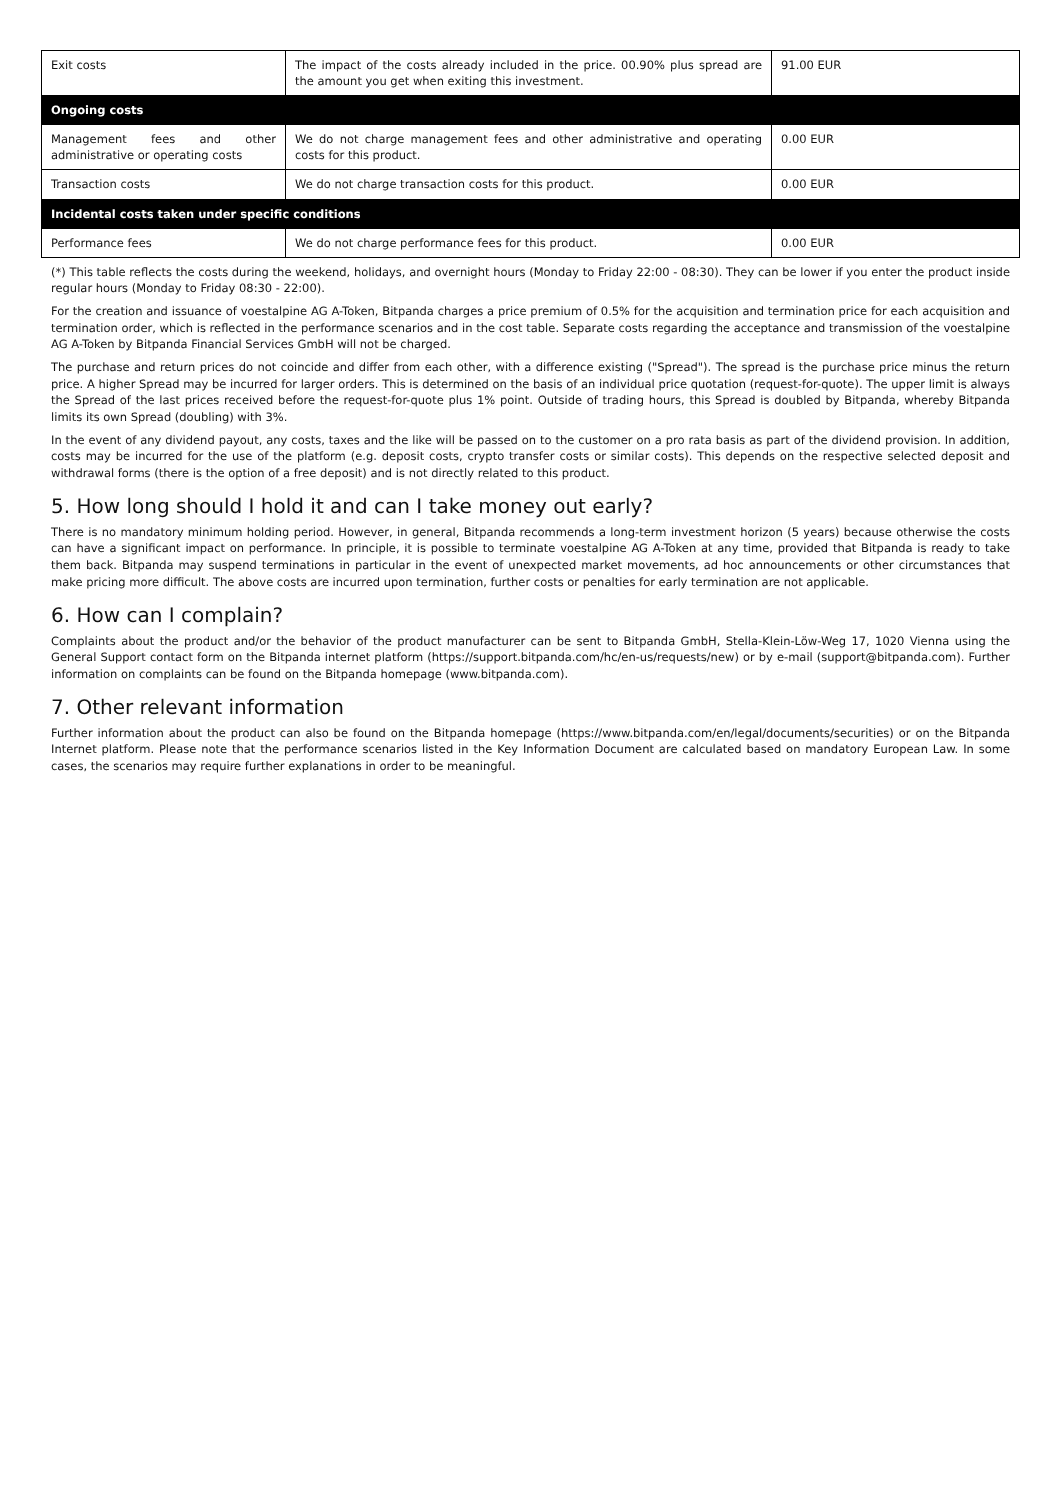| Exit costs | The impact of the costs already included in the price. 00.90% plus spread are the amount you get when exiting this investment. | 91.00 EUR |
| Ongoing costs | | |
| Management fees and other administrative or operating costs | We do not charge management fees and other administrative and operating costs for this product. | 0.00 EUR |
| Transaction costs | We do not charge transaction costs for this product. | 0.00 EUR |
| Incidental costs taken under specific conditions | | |
| Performance fees | We do not charge performance fees for this product. | 0.00 EUR |
(*) This table reflects the costs during the weekend, holidays, and overnight hours (Monday to Friday 22:00 - 08:30). They can be lower if you enter the product inside regular hours (Monday to Friday 08:30 - 22:00).
For the creation and issuance of voestalpine AG A-Token, Bitpanda charges a price premium of 0.5% for the acquisition and termination price for each acquisition and termination order, which is reflected in the performance scenarios and in the cost table. Separate costs regarding the acceptance and transmission of the voestalpine AG A-Token by Bitpanda Financial Services GmbH will not be charged.
The purchase and return prices do not coincide and differ from each other, with a difference existing ("Spread"). The spread is the purchase price minus the return price. A higher Spread may be incurred for larger orders. This is determined on the basis of an individual price quotation (request-for-quote). The upper limit is always the Spread of the last prices received before the request-for-quote plus 1% point. Outside of trading hours, this Spread is doubled by Bitpanda, whereby Bitpanda limits its own Spread (doubling) with 3%.
In the event of any dividend payout, any costs, taxes and the like will be passed on to the customer on a pro rata basis as part of the dividend provision. In addition, costs may be incurred for the use of the platform (e.g. deposit costs, crypto transfer costs or similar costs). This depends on the respective selected deposit and withdrawal forms (there is the option of a free deposit) and is not directly related to this product.
5. How long should I hold it and can I take money out early?
There is no mandatory minimum holding period. However, in general, Bitpanda recommends a long-term investment horizon (5 years) because otherwise the costs can have a significant impact on performance. In principle, it is possible to terminate voestalpine AG A-Token at any time, provided that Bitpanda is ready to take them back. Bitpanda may suspend terminations in particular in the event of unexpected market movements, ad hoc announcements or other circumstances that make pricing more difficult. The above costs are incurred upon termination, further costs or penalties for early termination are not applicable.
6. How can I complain?
Complaints about the product and/or the behavior of the product manufacturer can be sent to Bitpanda GmbH, Stella-Klein-Löw-Weg 17, 1020 Vienna using the General Support contact form on the Bitpanda internet platform (https://support.bitpanda.com/hc/en-us/requests/new) or by e-mail (support@bitpanda.com). Further information on complaints can be found on the Bitpanda homepage (www.bitpanda.com).
7. Other relevant information
Further information about the product can also be found on the Bitpanda homepage (https://www.bitpanda.com/en/legal/documents/securities) or on the Bitpanda Internet platform. Please note that the performance scenarios listed in the Key Information Document are calculated based on mandatory European Law. In some cases, the scenarios may require further explanations in order to be meaningful.